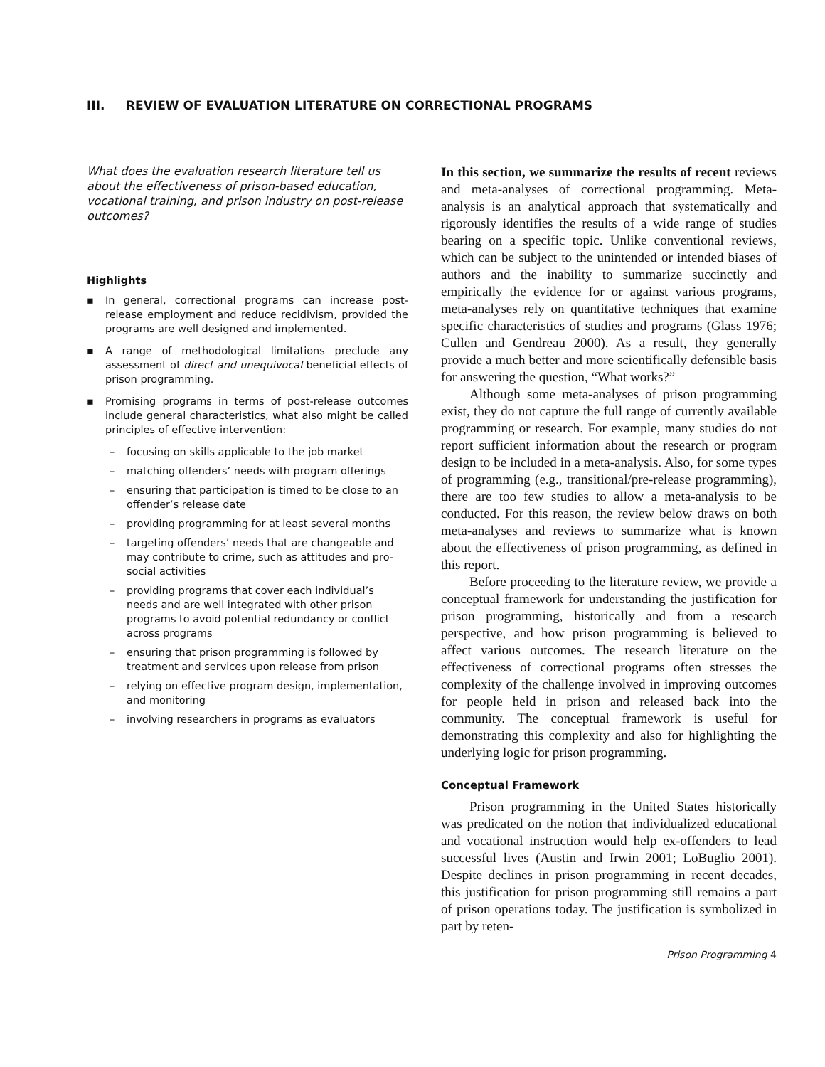III. REVIEW OF EVALUATION LITERATURE ON CORRECTIONAL PROGRAMS
What does the evaluation research literature tell us about the effectiveness of prison-based education, vocational training, and prison industry on post-release outcomes?
Highlights
▪ In general, correctional programs can increase post-release employment and reduce recidivism, provided the programs are well designed and implemented.
▪ A range of methodological limitations preclude any assessment of direct and unequivocal beneficial effects of prison programming.
▪ Promising programs in terms of post-release outcomes include general characteristics, what also might be called principles of effective intervention:
– focusing on skills applicable to the job market
– matching offenders’ needs with program offerings
– ensuring that participation is timed to be close to an offender’s release date
– providing programming for at least several months
– targeting offenders’ needs that are changeable and may contribute to crime, such as attitudes and pro-social activities
– providing programs that cover each individual’s needs and are well integrated with other prison programs to avoid potential redundancy or conflict across programs
– ensuring that prison programming is followed by treatment and services upon release from prison
– relying on effective program design, implementation, and monitoring
– involving researchers in programs as evaluators
In this section, we summarize the results of recent reviews and meta-analyses of correctional programming. Meta-analysis is an analytical approach that systematically and rigorously identifies the results of a wide range of studies bearing on a specific topic. Unlike conventional reviews, which can be subject to the unintended or intended biases of authors and the inability to summarize succinctly and empirically the evidence for or against various programs, meta-analyses rely on quantitative techniques that examine specific characteristics of studies and programs (Glass 1976; Cullen and Gendreau 2000). As a result, they generally provide a much better and more scientifically defensible basis for answering the question, “What works?”
Although some meta-analyses of prison programming exist, they do not capture the full range of currently available programming or research. For example, many studies do not report sufficient information about the research or program design to be included in a meta-analysis. Also, for some types of programming (e.g., transitional/pre-release programming), there are too few studies to allow a meta-analysis to be conducted. For this reason, the review below draws on both meta-analyses and reviews to summarize what is known about the effectiveness of prison programming, as defined in this report.
Before proceeding to the literature review, we provide a conceptual framework for understanding the justification for prison programming, historically and from a research perspective, and how prison programming is believed to affect various outcomes. The research literature on the effectiveness of correctional programs often stresses the complexity of the challenge involved in improving outcomes for people held in prison and released back into the community. The conceptual framework is useful for demonstrating this complexity and also for highlighting the underlying logic for prison programming.
Conceptual Framework
Prison programming in the United States historically was predicated on the notion that individualized educational and vocational instruction would help ex-offenders to lead successful lives (Austin and Irwin 2001; LoBuglio 2001). Despite declines in prison programming in recent decades, this justification for prison programming still remains a part of prison operations today. The justification is symbolized in part by reten-
Prison Programming 4